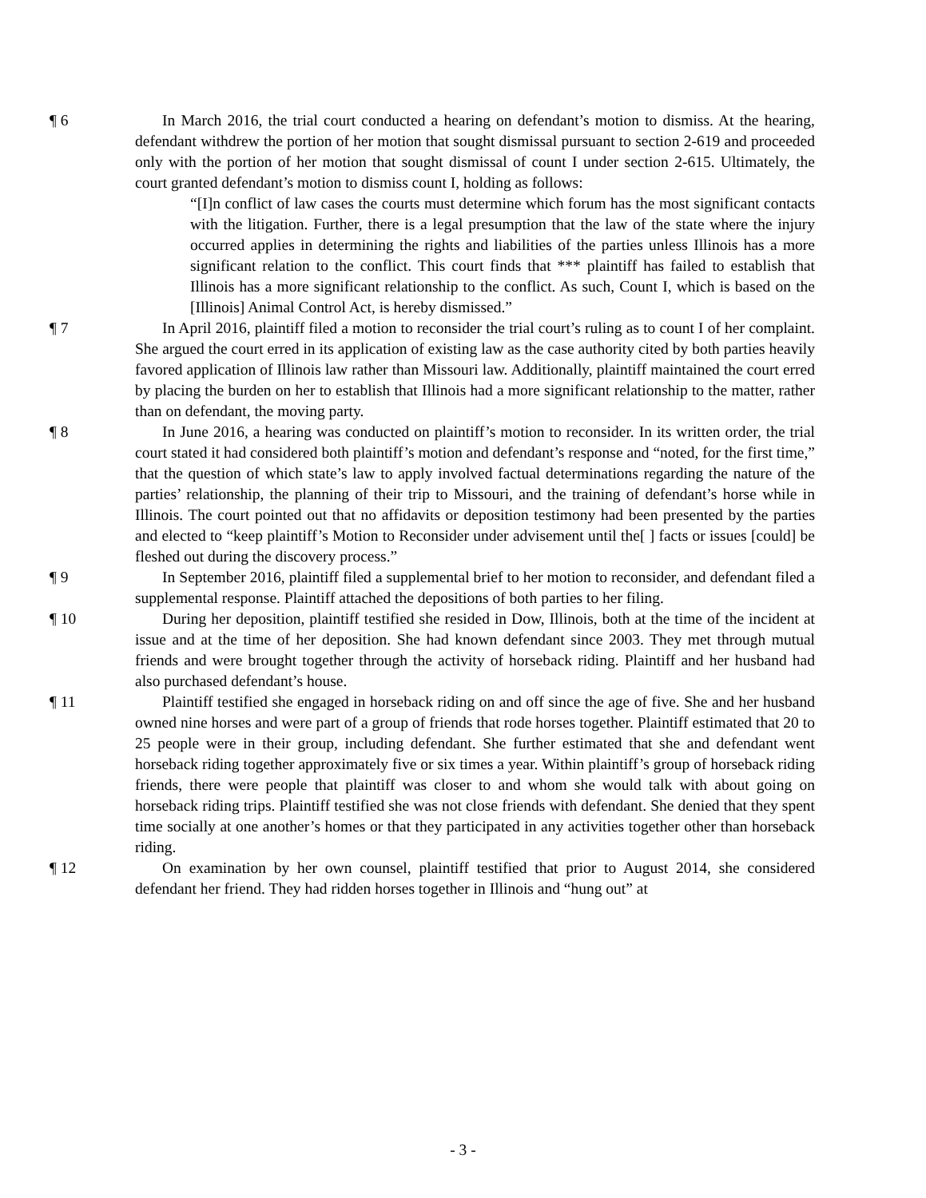¶ 6 In March 2016, the trial court conducted a hearing on defendant’s motion to dismiss. At the hearing, defendant withdrew the portion of her motion that sought dismissal pursuant to section 2-619 and proceeded only with the portion of her motion that sought dismissal of count I under section 2-615. Ultimately, the court granted defendant’s motion to dismiss count I, holding as follows:
“[I]n conflict of law cases the courts must determine which forum has the most significant contacts with the litigation. Further, there is a legal presumption that the law of the state where the injury occurred applies in determining the rights and liabilities of the parties unless Illinois has a more significant relation to the conflict. This court finds that *** plaintiff has failed to establish that Illinois has a more significant relationship to the conflict. As such, Count I, which is based on the [Illinois] Animal Control Act, is hereby dismissed.”
¶ 7 In April 2016, plaintiff filed a motion to reconsider the trial court’s ruling as to count I of her complaint. She argued the court erred in its application of existing law as the case authority cited by both parties heavily favored application of Illinois law rather than Missouri law. Additionally, plaintiff maintained the court erred by placing the burden on her to establish that Illinois had a more significant relationship to the matter, rather than on defendant, the moving party.
¶ 8 In June 2016, a hearing was conducted on plaintiff’s motion to reconsider. In its written order, the trial court stated it had considered both plaintiff’s motion and defendant’s response and “noted, for the first time,” that the question of which state’s law to apply involved factual determinations regarding the nature of the parties’ relationship, the planning of their trip to Missouri, and the training of defendant’s horse while in Illinois. The court pointed out that no affidavits or deposition testimony had been presented by the parties and elected to “keep plaintiff’s Motion to Reconsider under advisement until the[ ] facts or issues [could] be fleshed out during the discovery process.”
¶ 9 In September 2016, plaintiff filed a supplemental brief to her motion to reconsider, and defendant filed a supplemental response. Plaintiff attached the depositions of both parties to her filing.
¶ 10 During her deposition, plaintiff testified she resided in Dow, Illinois, both at the time of the incident at issue and at the time of her deposition. She had known defendant since 2003. They met through mutual friends and were brought together through the activity of horseback riding. Plaintiff and her husband had also purchased defendant’s house.
¶ 11 Plaintiff testified she engaged in horseback riding on and off since the age of five. She and her husband owned nine horses and were part of a group of friends that rode horses together. Plaintiff estimated that 20 to 25 people were in their group, including defendant. She further estimated that she and defendant went horseback riding together approximately five or six times a year. Within plaintiff’s group of horseback riding friends, there were people that plaintiff was closer to and whom she would talk with about going on horseback riding trips. Plaintiff testified she was not close friends with defendant. She denied that they spent time socially at one another’s homes or that they participated in any activities together other than horseback riding.
¶ 12 On examination by her own counsel, plaintiff testified that prior to August 2014, she considered defendant her friend. They had ridden horses together in Illinois and “hung out” at
- 3 -